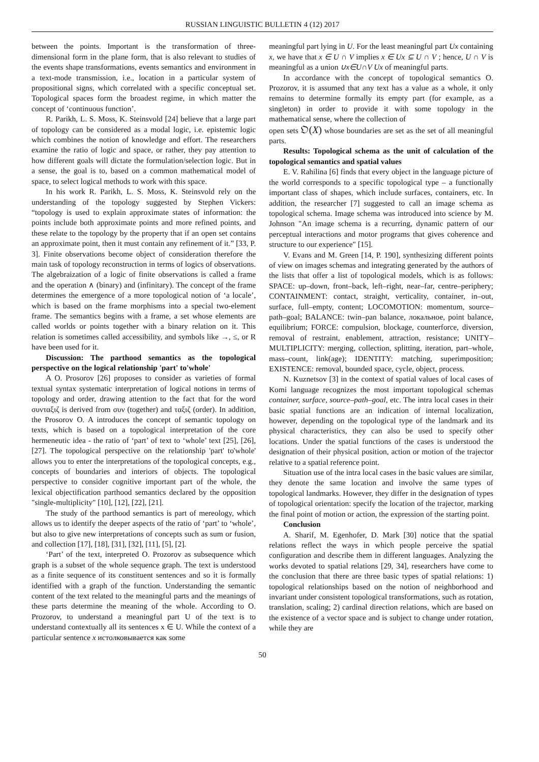RUSSIAN LINGUISTIC BULLETIN 4 (12) 2017
between the points. Important is the transformation of three-dimensional form in the plane form, that is also relevant to studies of the events shape transformations, events semantics and environment in a text-mode transmission, i.e., location in a particular system of propositional signs, which correlated with a specific conceptual set. Topological spaces form the broadest regime, in which matter the concept of ‘continuous function’.
R. Parikh, L. S. Moss, K. Steinsvold [24] believe that a large part of topology can be considered as a modal logic, i.e. epistemic logic which combines the notion of knowledge and effort. The researchers examine the ratio of logic and space, or rather, they pay attention to how different goals will dictate the formulation/selection logic. But in a sense, the goal is to, based on a common mathematical model of space, to select logical methods to work with this space.
In his work R. Parikh, L. S. Moss, K. Steinsvold rely on the understanding of the topology suggested by Stephen Vickers: “topology is used to explain approximate states of information: the points include both approximate points and more refined points, and these relate to the topology by the property that if an open set contains an approximate point, then it must contain any refinement of it.” [33, P. 3]. Finite observations become object of consideration therefore the main task of topology reconstruction in terms of logics of observations. The algebraization of a logic of finite observations is called a frame and the operation ∧ (binary) and (infinitary). The concept of the frame determines the emergence of a more topological notion of ‘a locale’, which is based on the frame morphisms into a special two-element frame. The semantics begins with a frame, a set whose elements are called worlds or points together with a binary relation on it. This relation is sometimes called accessibility, and symbols like →, ≤, or R have been used for it.
Discussion: The parthood semantics as the topological perspective on the logical relationship 'part' to'whole'
A O. Prosorov [26] proposes to consider as varieties of formal textual syntax systematic interpretation of logical notions in terms of topology and order, drawing attention to the fact that for the word συνταξιζ is derived from συν (together) and ταξιζ (order). In addition, the Prosorov O. A introduces the concept of semantic topology on texts, which is based on a topological interpretation of the core hermeneutic idea - the ratio of ‘part’ of text to ‘whole’ text [25], [26], [27]. The topological perspective on the relationship 'part' to'whole' allows you to enter the interpretations of the topological concepts, e.g., concepts of boundaries and interiors of objects. The topological perspective to consider cognitive important part of the whole, the lexical objectification parthood semantics declared by the opposition "single-multiplicity" [10], [12], [22], [21].
The study of the parthood semantics is part of mereology, which allows us to identify the deeper aspects of the ratio of ‘part’ to ‘whole’, but also to give new interpretations of concepts such as sum or fusion, and collection [17], [18], [31], [32], [11], [5], [2].
‘Part’ of the text, interpreted O. Prozorov as subsequence which graph is a subset of the whole sequence graph. The text is understood as a finite sequence of its constituent sentences and so it is formally identified with a graph of the function. Understanding the semantic content of the text related to the meaningful parts and the meanings of these parts determine the meaning of the whole. According to O. Prozorov, to understand a meaningful part U of the text is to understand contextually all its sentences x ∈ U. While the context of a particular sentence x истолковывается как some
meaningful part lying in U. For the least meaningful part Ux containing x, we have that x ∈ U ∩ V implies x ∈ Ux ⊆ U ∩ V ; hence, U ∩ V is meaningful as a union ∪x∈U∩V Ux of meaningful parts.
In accordance with the concept of topological semantics O. Prozorov, it is assumed that any text has a value as a whole, it only remains to determine formally its empty part (for example, as a singleton) in order to provide it with some topology in the mathematical sense, where the collection of
open sets 𝔒(X) whose boundaries are set as the set of all meaningful parts.
Results: Topological schema as the unit of calculation of the topological semantics and spatial values
E. V. Rahilina [6] finds that every object in the language picture of the world corresponds to a specific topological type – a functionally important class of shapes, which include surfaces, containers, etc. In addition, the researcher [7] suggested to call an image schema as topological schema. Image schema was introduced into science by M. Johnson "An image schema is a recurring, dynamic pattern of our perceptual interactions and motor programs that gives coherence and structure to our experience" [15].
V. Evans and M. Green [14, P. 190], synthesizing different points of view on images schemas and integrating generated by the authors of the lists that offer a list of topological models, which is as follows: SPACE: up–down, front–back, left–right, near–far, centre–periphery; CONTAINMENT: contact, straight, verticality, container, in–out, surface, full–empty, content; LOCOMOTION: momentum, source–path–goal; BALANCE: twin–pan balance, локальное, point balance, equilibrium; FORCE: compulsion, blockage, counterforce, diversion, removal of restraint, enablement, attraction, resistance; UNITY–MULTIPLICITY: merging, collection, splitting, iteration, part–whole, mass–count, link(age); IDENTITY: matching, superimposition; EXISTENCE: removal, bounded space, cycle, object, process.
N. Kuznetsov [3] in the context of spatial values of local cases of Komi language recognizes the most important topological schemas container, surface, source–path–goal, etc. The intra local cases in their basic spatial functions are an indication of internal localization, however, depending on the topological type of the landmark and its physical characteristics, they can also be used to specify other locations. Under the spatial functions of the cases is understood the designation of their physical position, action or motion of the trajector relative to a spatial reference point.
Situation use of the intra local cases in the basic values are similar, they denote the same location and involve the same types of topological landmarks. However, they differ in the designation of types of topological orientation: specify the location of the trajector, marking the final point of motion or action, the expression of the starting point.
Conclusion
A. Sharif, M. Egenhofer, D. Mark [30] notice that the spatial relations reflect the ways in which people perceive the spatial configuration and describe them in different languages. Analyzing the works devoted to spatial relations [29, 34], researchers have come to the conclusion that there are three basic types of spatial relations: 1) topological relationships based on the notion of neighborhood and invariant under consistent topological transformations, such as rotation, translation, scaling; 2) cardinal direction relations, which are based on the existence of a vector space and is subject to change under rotation, while they are
50